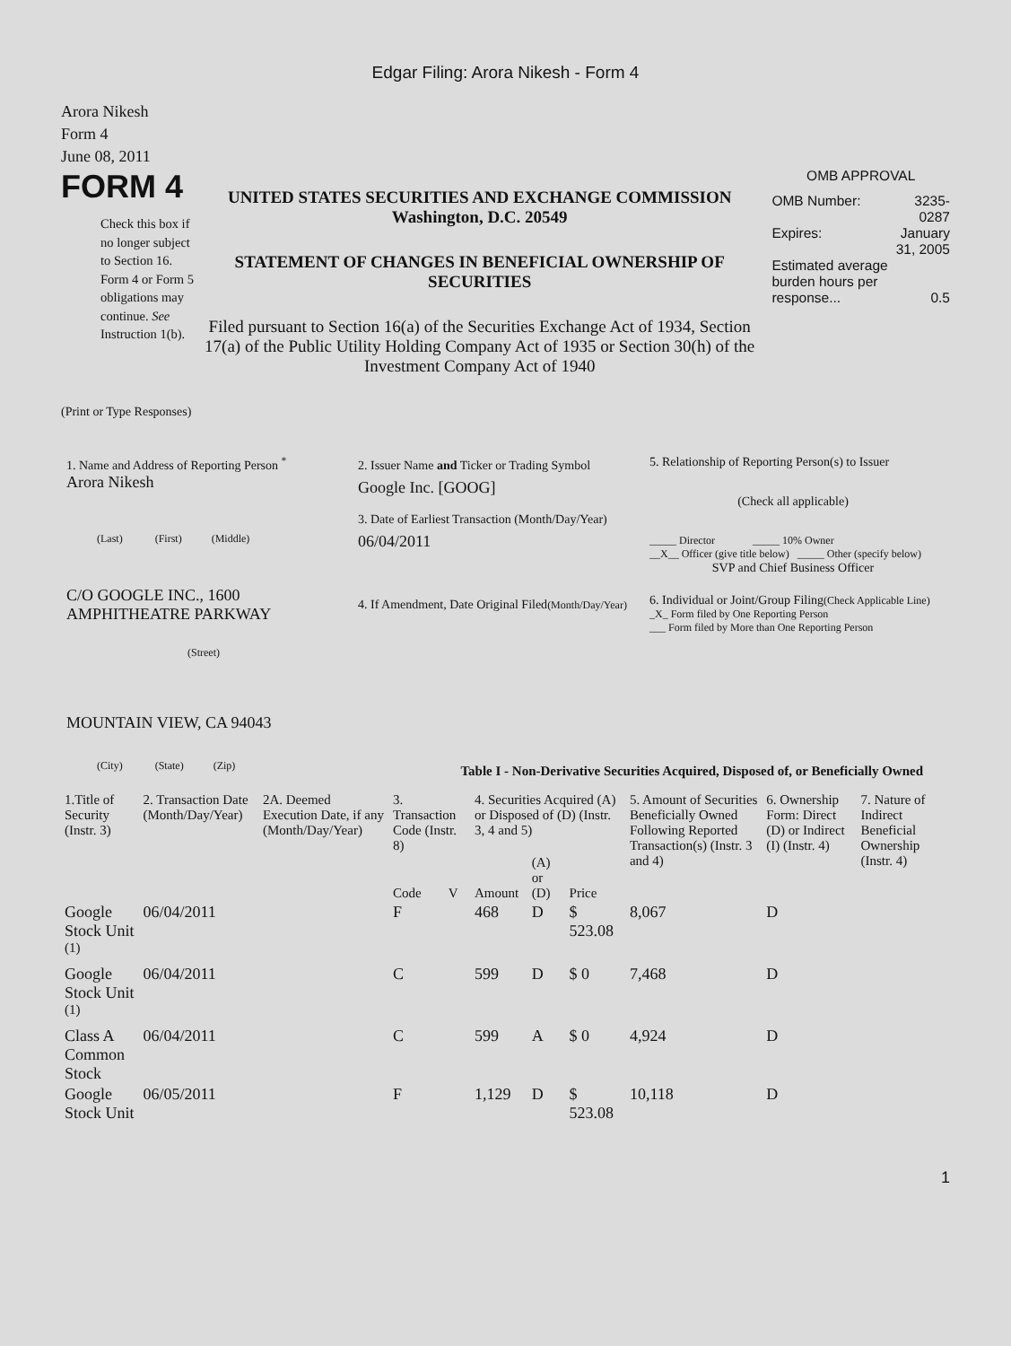Edgar Filing: Arora Nikesh - Form 4
Arora Nikesh
Form 4
June 08, 2011
FORM 4
Check this box if no longer subject to Section 16. Form 4 or Form 5 obligations may continue. See Instruction 1(b).
UNITED STATES SECURITIES AND EXCHANGE COMMISSION
Washington, D.C. 20549
STATEMENT OF CHANGES IN BENEFICIAL OWNERSHIP OF SECURITIES
Filed pursuant to Section 16(a) of the Securities Exchange Act of 1934, Section 17(a) of the Public Utility Holding Company Act of 1935 or Section 30(h) of the Investment Company Act of 1940
OMB APPROVAL
| OMB Number: | 3235-0287 |
| Expires: | January 31, 2005 |
| Estimated average burden hours per response... | 0.5 |
(Print or Type Responses)
1. Name and Address of Reporting Person <sup>*</sup>
Arora Nikesh
(Last) (First) (Middle)
C/O GOOGLE INC., 1600 AMPHITHEATRE PARKWAY
(Street)
MOUNTAIN VIEW, CA 94043
(City) (State) (Zip)
2. Issuer Name and Ticker or Trading Symbol
Google Inc. [GOOG]
3. Date of Earliest Transaction (Month/Day/Year)
06/04/2011
4. If Amendment, Date Original Filed(Month/Day/Year)
5. Relationship of Reporting Person(s) to Issuer
(Check all applicable)
_____ Director _____ 10% Owner
__X__ Officer (give title below) _____ Other (specify below)
SVP and Chief Business Officer
6. Individual or Joint/Group Filing(Check Applicable Line)
_X_ Form filed by One Reporting Person
___ Form filed by More than One Reporting Person
Table I - Non-Derivative Securities Acquired, Disposed of, or Beneficially Owned
| 1.Title of Security (Instr. 3) | 2. Transaction Date (Month/Day/Year) | 2A. Deemed Execution Date, if any (Month/Day/Year) | 3. Transaction Code (Instr. 8) | | 4. Securities Acquired (A) or Disposed of (D) (Instr. 3, 4 and 5) | | | 5. Amount of Securities Beneficially Owned Following Reported Transaction(s) (Instr. 3 and 4) | 6. Ownership Form: Direct (D) or Indirect (I) (Instr. 4) | 7. Nature of Indirect Beneficial Ownership (Instr. 4) |
| --- | --- | --- | --- | --- | --- | --- | --- | --- | --- | --- |
| | | | Code | V | Amount | (A) or (D) | Price | | | |
| Google Stock Unit <sup>(1)</sup> | 06/04/2011 | | F | | 468 | D | $ 523.08 | 8,067 | D | |
| Google Stock Unit <sup>(1)</sup> | 06/04/2011 | | C | | 599 | D | $ 0 | 7,468 | D | |
| Class A Common Stock | 06/04/2011 | | C | | 599 | A | $ 0 | 4,924 | D | |
| Google Stock Unit | 06/05/2011 | | F | | 1,129 | D | $ 523.08 | 10,118 | D | |
1